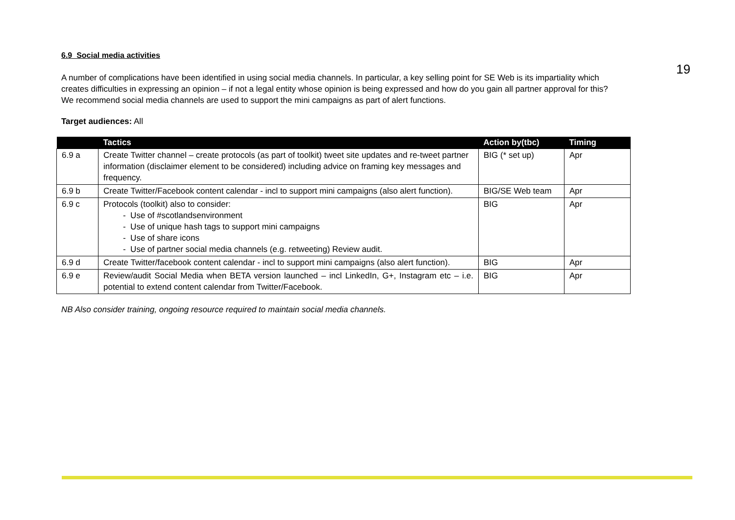19
6.9 Social media activities
A number of complications have been identified in using social media channels. In particular, a key selling point for SE Web is its impartiality which creates difficulties in expressing an opinion – if not a legal entity whose opinion is being expressed and how do you gain all partner approval for this? We recommend social media channels are used to support the mini campaigns as part of alert functions.
Target audiences: All
| | Tactics | Action by(tbc) | Timing |
| --- | --- | --- | --- |
| 6.9 a | Create Twitter channel – create protocols (as part of toolkit) tweet site updates and re-tweet partner information (disclaimer element to be considered) including advice on framing key messages and frequency. | BIG (* set up) | Apr |
| 6.9 b | Create Twitter/Facebook content calendar - incl to support mini campaigns (also alert function). | BIG/SE Web team | Apr |
| 6.9 c | Protocols (toolkit) also to consider: - Use of #scotlandsenvironment - Use of unique hash tags to support mini campaigns - Use of share icons - Use of partner social media channels (e.g. retweeting) Review audit. | BIG | Apr |
| 6.9 d | Create Twitter/facebook content calendar - incl to support mini campaigns (also alert function). | BIG | Apr |
| 6.9 e | Review/audit Social Media when BETA version launched – incl LinkedIn, G+, Instagram etc – i.e. potential to extend content calendar from Twitter/Facebook. | BIG | Apr |
NB Also consider training, ongoing resource required to maintain social media channels.